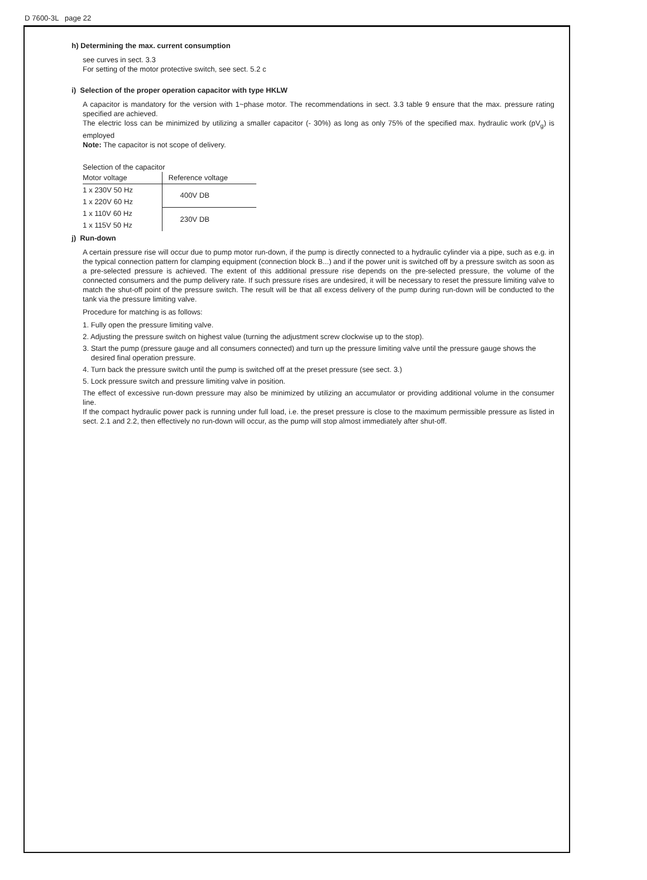D 7600-3L page 22
h) Determining the max. current consumption
see curves in sect. 3.3
For setting of the motor protective switch, see sect. 5.2 c
i) Selection of the proper operation capacitor with type HKLW
A capacitor is mandatory for the version with 1~phase motor. The recommendations in sect. 3.3 table 9 ensure that the max. pressure rating specified are achieved.
The electric loss can be minimized by utilizing a smaller capacitor (- 30%) as long as only 75% of the specified max. hydraulic work (pV<sub>g</sub>) is employed
Note: The capacitor is not scope of delivery.
Selection of the capacitor
| Motor voltage | Reference voltage |
| --- | --- |
| 1 x 230V 50 Hz | 400V DB |
| 1 x 220V 60 Hz | |
| 1 x 110V 60 Hz | 230V DB |
| 1 x 115V 50 Hz | |
j) Run-down
A certain pressure rise will occur due to pump motor run-down, if the pump is directly connected to a hydraulic cylinder via a pipe, such as e.g. in the typical connection pattern for clamping equipment (connection block B...) and if the power unit is switched off by a pressure switch as soon as a pre-selected pressure is achieved. The extent of this additional pressure rise depends on the pre-selected pressure, the volume of the connected consumers and the pump delivery rate. If such pressure rises are undesired, it will be necessary to reset the pressure limiting valve to match the shut-off point of the pressure switch. The result will be that all excess delivery of the pump during run-down will be conducted to the tank via the pressure limiting valve.
Procedure for matching is as follows:
1. Fully open the pressure limiting valve.
2. Adjusting the pressure switch on highest value (turning the adjustment screw clockwise up to the stop).
3. Start the pump (pressure gauge and all consumers connected) and turn up the pressure limiting valve until the pressure gauge shows the desired final operation pressure.
4. Turn back the pressure switch until the pump is switched off at the preset pressure (see sect. 3.)
5. Lock pressure switch and pressure limiting valve in position.
The effect of excessive run-down pressure may also be minimized by utilizing an accumulator or providing additional volume in the consumer line.
If the compact hydraulic power pack is running under full load, i.e. the preset pressure is close to the maximum permissible pressure as listed in sect. 2.1 and 2.2, then effectively no run-down will occur, as the pump will stop almost immediately after shut-off.